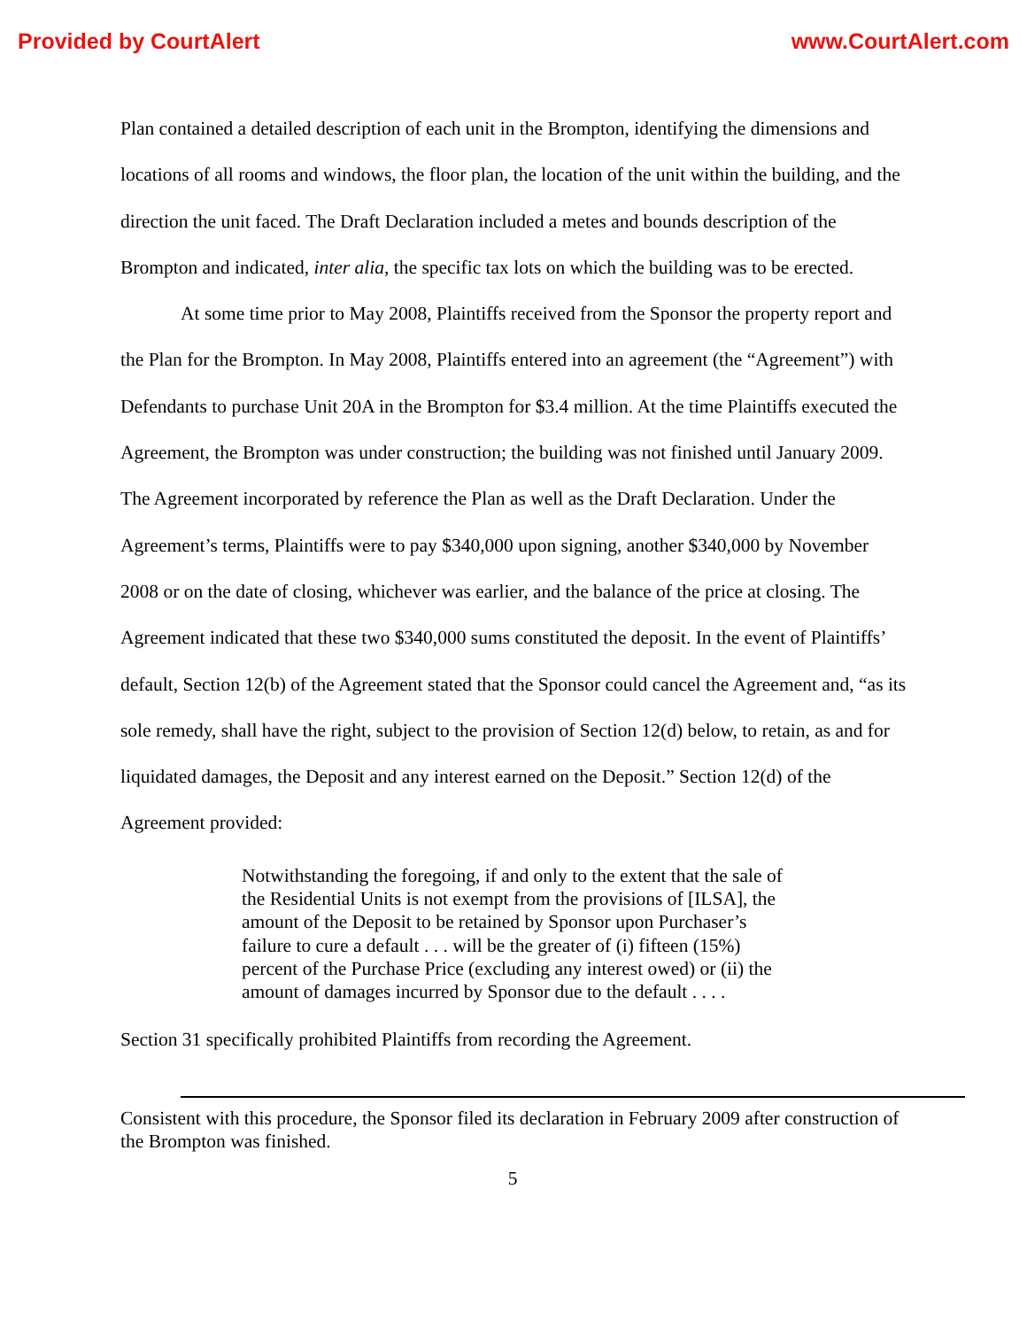Provided by CourtAlert www.CourtAlert.com
Plan contained a detailed description of each unit in the Brompton, identifying the dimensions and locations of all rooms and windows, the floor plan, the location of the unit within the building, and the direction the unit faced. The Draft Declaration included a metes and bounds description of the Brompton and indicated, inter alia, the specific tax lots on which the building was to be erected.
At some time prior to May 2008, Plaintiffs received from the Sponsor the property report and the Plan for the Brompton. In May 2008, Plaintiffs entered into an agreement (the “Agreement”) with Defendants to purchase Unit 20A in the Brompton for $3.4 million. At the time Plaintiffs executed the Agreement, the Brompton was under construction; the building was not finished until January 2009. The Agreement incorporated by reference the Plan as well as the Draft Declaration. Under the Agreement’s terms, Plaintiffs were to pay $340,000 upon signing, another $340,000 by November 2008 or on the date of closing, whichever was earlier, and the balance of the price at closing. The Agreement indicated that these two $340,000 sums constituted the deposit. In the event of Plaintiffs’ default, Section 12(b) of the Agreement stated that the Sponsor could cancel the Agreement and, “as its sole remedy, shall have the right, subject to the provision of Section 12(d) below, to retain, as and for liquidated damages, the Deposit and any interest earned on the Deposit.” Section 12(d) of the Agreement provided:
Notwithstanding the foregoing, if and only to the extent that the sale of the Residential Units is not exempt from the provisions of [ILSA], the amount of the Deposit to be retained by Sponsor upon Purchaser’s failure to cure a default . . . will be the greater of (i) fifteen (15%) percent of the Purchase Price (excluding any interest owed) or (ii) the amount of damages incurred by Sponsor due to the default . . . .
Section 31 specifically prohibited Plaintiffs from recording the Agreement.
Consistent with this procedure, the Sponsor filed its declaration in February 2009 after construction of the Brompton was finished.
5